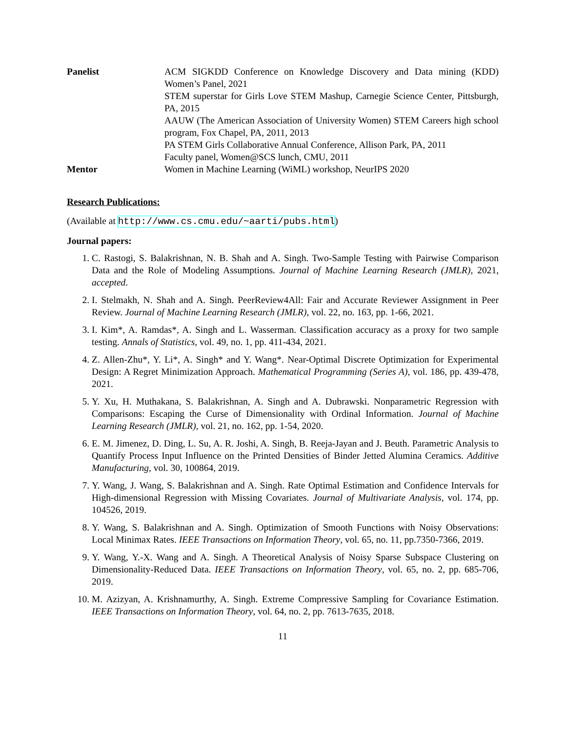Panelist ACM SIGKDD Conference on Knowledge Discovery and Data mining (KDD) Women’s Panel, 2021
STEM superstar for Girls Love STEM Mashup, Carnegie Science Center, Pittsburgh, PA, 2015
AAUW (The American Association of University Women) STEM Careers high school program, Fox Chapel, PA, 2011, 2013
PA STEM Girls Collaborative Annual Conference, Allison Park, PA, 2011
Faculty panel, Women@SCS lunch, CMU, 2011
Mentor Women in Machine Learning (WiML) workshop, NeurIPS 2020
Research Publications:
(Available at http://www.cs.cmu.edu/~aarti/pubs.html)
Journal papers:
1. C. Rastogi, S. Balakrishnan, N. B. Shah and A. Singh. Two-Sample Testing with Pairwise Comparison Data and the Role of Modeling Assumptions. Journal of Machine Learning Research (JMLR), 2021, accepted.
2. I. Stelmakh, N. Shah and A. Singh. PeerReview4All: Fair and Accurate Reviewer Assignment in Peer Review. Journal of Machine Learning Research (JMLR), vol. 22, no. 163, pp. 1-66, 2021.
3. I. Kim*, A. Ramdas*, A. Singh and L. Wasserman. Classification accuracy as a proxy for two sample testing. Annals of Statistics, vol. 49, no. 1, pp. 411-434, 2021.
4. Z. Allen-Zhu*, Y. Li*, A. Singh* and Y. Wang*. Near-Optimal Discrete Optimization for Experimental Design: A Regret Minimization Approach. Mathematical Programming (Series A), vol. 186, pp. 439-478, 2021.
5. Y. Xu, H. Muthakana, S. Balakrishnan, A. Singh and A. Dubrawski. Nonparametric Regression with Comparisons: Escaping the Curse of Dimensionality with Ordinal Information. Journal of Machine Learning Research (JMLR), vol. 21, no. 162, pp. 1-54, 2020.
6. E. M. Jimenez, D. Ding, L. Su, A. R. Joshi, A. Singh, B. Reeja-Jayan and J. Beuth. Parametric Analysis to Quantify Process Input Influence on the Printed Densities of Binder Jetted Alumina Ceramics. Additive Manufacturing, vol. 30, 100864, 2019.
7. Y. Wang, J. Wang, S. Balakrishnan and A. Singh. Rate Optimal Estimation and Confidence Intervals for High-dimensional Regression with Missing Covariates. Journal of Multivariate Analysis, vol. 174, pp. 104526, 2019.
8. Y. Wang, S. Balakrishnan and A. Singh. Optimization of Smooth Functions with Noisy Observations: Local Minimax Rates. IEEE Transactions on Information Theory, vol. 65, no. 11, pp.7350-7366, 2019.
9. Y. Wang, Y.-X. Wang and A. Singh. A Theoretical Analysis of Noisy Sparse Subspace Clustering on Dimensionality-Reduced Data. IEEE Transactions on Information Theory, vol. 65, no. 2, pp. 685-706, 2019.
10. M. Azizyan, A. Krishnamurthy, A. Singh. Extreme Compressive Sampling for Covariance Estimation. IEEE Transactions on Information Theory, vol. 64, no. 2, pp. 7613-7635, 2018.
11